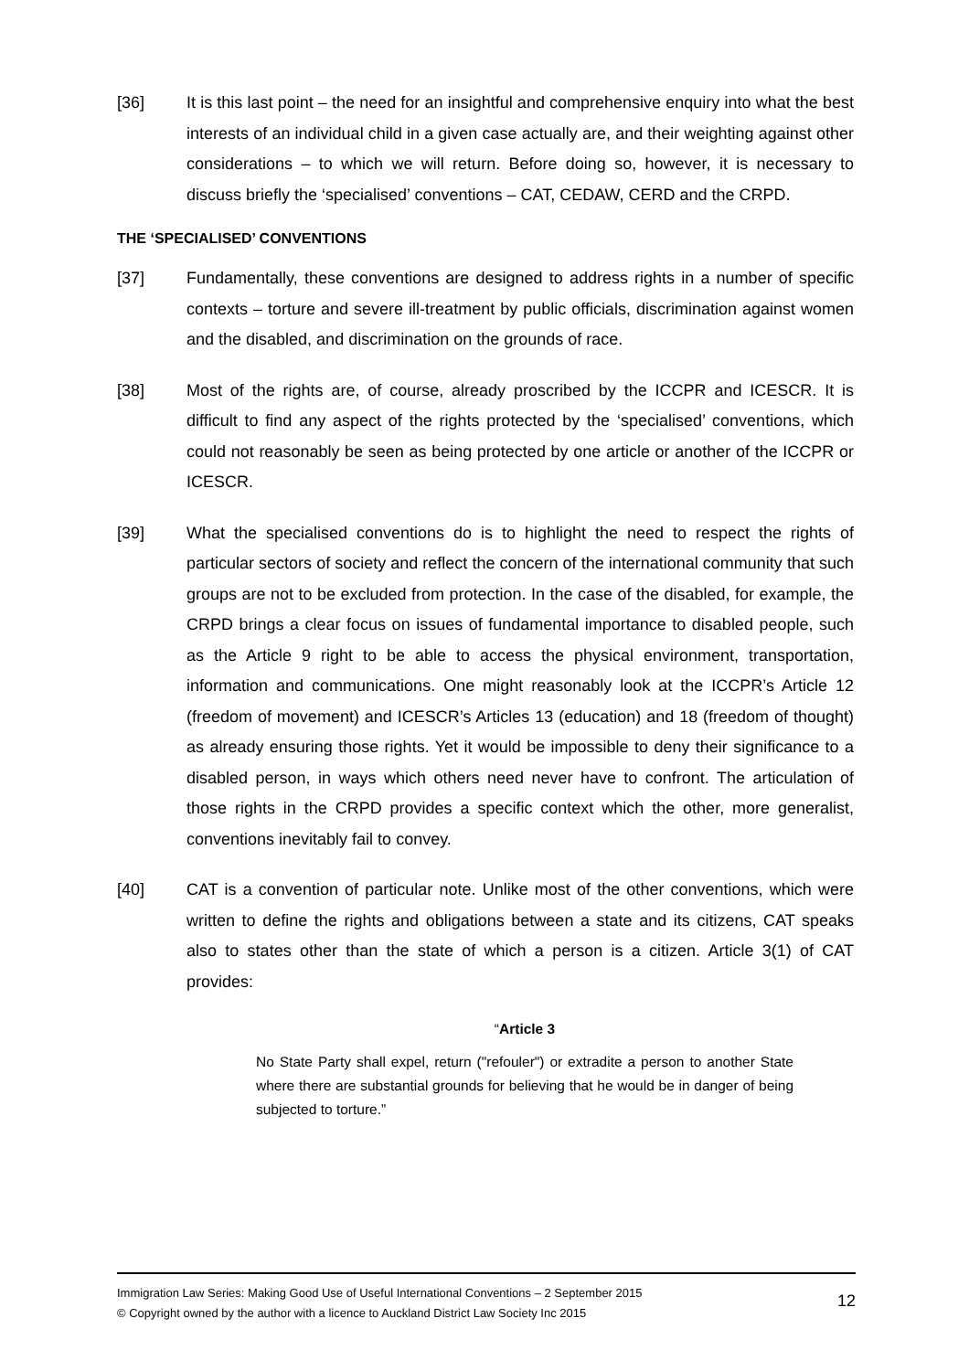[36] It is this last point – the need for an insightful and comprehensive enquiry into what the best interests of an individual child in a given case actually are, and their weighting against other considerations – to which we will return. Before doing so, however, it is necessary to discuss briefly the ‘specialised’ conventions – CAT, CEDAW, CERD and the CRPD.
THE ‘SPECIALISED’ CONVENTIONS
[37] Fundamentally, these conventions are designed to address rights in a number of specific contexts – torture and severe ill-treatment by public officials, discrimination against women and the disabled, and discrimination on the grounds of race.
[38] Most of the rights are, of course, already proscribed by the ICCPR and ICESCR. It is difficult to find any aspect of the rights protected by the ‘specialised’ conventions, which could not reasonably be seen as being protected by one article or another of the ICCPR or ICESCR.
[39] What the specialised conventions do is to highlight the need to respect the rights of particular sectors of society and reflect the concern of the international community that such groups are not to be excluded from protection. In the case of the disabled, for example, the CRPD brings a clear focus on issues of fundamental importance to disabled people, such as the Article 9 right to be able to access the physical environment, transportation, information and communications. One might reasonably look at the ICCPR’s Article 12 (freedom of movement) and ICESCR’s Articles 13 (education) and 18 (freedom of thought) as already ensuring those rights. Yet it would be impossible to deny their significance to a disabled person, in ways which others need never have to confront. The articulation of those rights in the CRPD provides a specific context which the other, more generalist, conventions inevitably fail to convey.
[40] CAT is a convention of particular note. Unlike most of the other conventions, which were written to define the rights and obligations between a state and its citizens, CAT speaks also to states other than the state of which a person is a citizen. Article 3(1) of CAT provides:
“Article 3
No State Party shall expel, return ("refouler") or extradite a person to another State where there are substantial grounds for believing that he would be in danger of being subjected to torture.”
Immigration Law Series: Making Good Use of Useful International Conventions – 2 September 2015
© Copyright owned by the author with a licence to Auckland District Law Society Inc 2015
12